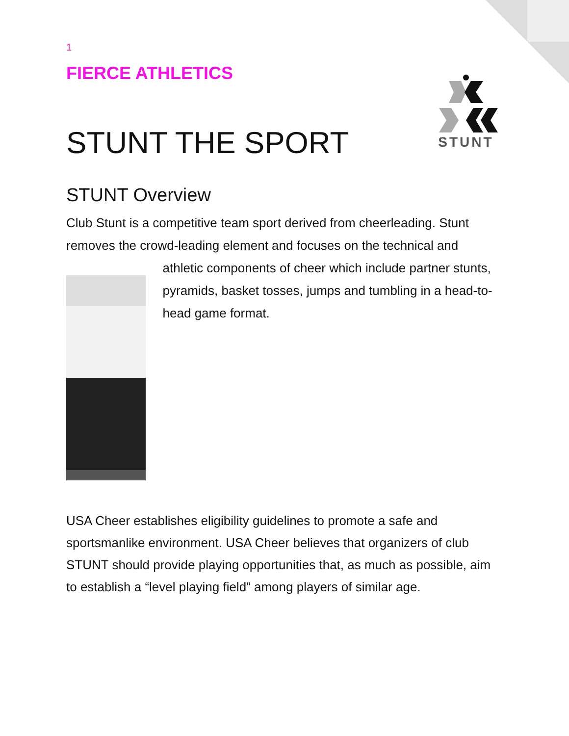1
FIERCE ATHLETICS
STUNT THE SPORT
STUNT
STUNT Overview
Club Stunt is a competitive team sport derived from cheerleading. Stunt removes the crowd-leading element and focuses on the technical and
athletic components of cheer which include partner stunts, pyramids, basket tosses, jumps and tumbling in a head-to-head game format.
USA Cheer establishes eligibility guidelines to promote a safe and sportsmanlike environment. USA Cheer believes that organizers of club STUNT should provide playing opportunities that, as much as possible, aim to establish a “level playing field” among players of similar age.